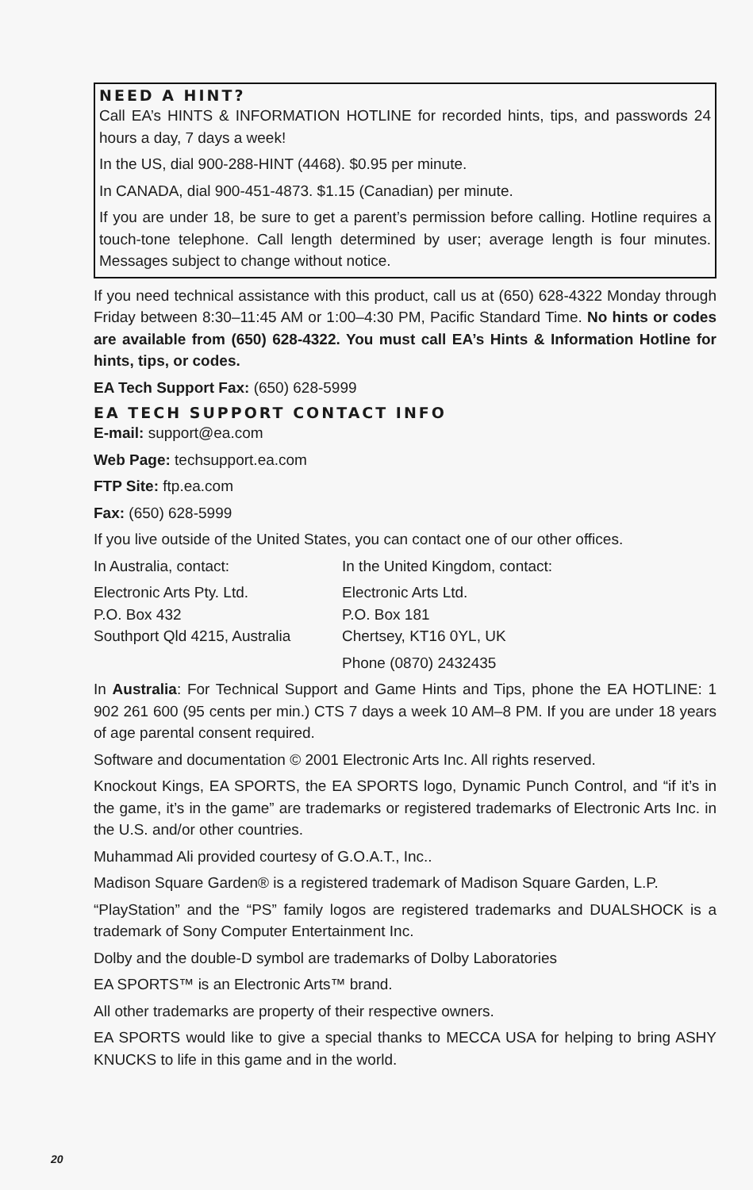NEED A HINT?
Call EA’s HINTS & INFORMATION HOTLINE for recorded hints, tips, and passwords 24 hours a day, 7 days a week!
In the US, dial 900-288-HINT (4468). $0.95 per minute.
In CANADA, dial 900-451-4873. $1.15 (Canadian) per minute.
If you are under 18, be sure to get a parent’s permission before calling. Hotline requires a touch-tone telephone. Call length determined by user; average length is four minutes. Messages subject to change without notice.
If you need technical assistance with this product, call us at (650) 628-4322 Monday through Friday between 8:30–11:45 AM or 1:00–4:30 PM, Pacific Standard Time. No hints or codes are available from (650) 628-4322. You must call EA’s Hints & Information Hotline for hints, tips, or codes.
EA Tech Support Fax: (650) 628-5999
EA TECH SUPPORT CONTACT INFO
E-mail: support@ea.com
Web Page: techsupport.ea.com
FTP Site: ftp.ea.com
Fax: (650) 628-5999
If you live outside of the United States, you can contact one of our other offices.
In Australia, contact:
Electronic Arts Pty. Ltd.
P.O. Box 432
Southport Qld 4215, Australia
In the United Kingdom, contact:
Electronic Arts Ltd.
P.O. Box 181
Chertsey, KT16 0YL, UK
Phone (0870) 2432435
In Australia: For Technical Support and Game Hints and Tips, phone the EA HOTLINE: 1 902 261 600 (95 cents per min.) CTS 7 days a week 10 AM–8 PM. If you are under 18 years of age parental consent required.
Software and documentation © 2001 Electronic Arts Inc. All rights reserved.
Knockout Kings, EA SPORTS, the EA SPORTS logo, Dynamic Punch Control, and “if it’s in the game, it’s in the game” are trademarks or registered trademarks of Electronic Arts Inc. in the U.S. and/or other countries.
Muhammad Ali provided courtesy of G.O.A.T., Inc..
Madison Square Garden® is a registered trademark of Madison Square Garden, L.P.
“PlayStation” and the “PS” family logos are registered trademarks and DUALSHOCK is a trademark of Sony Computer Entertainment Inc.
Dolby and the double-D symbol are trademarks of Dolby Laboratories
EA SPORTS™ is an Electronic Arts™ brand.
All other trademarks are property of their respective owners.
EA SPORTS would like to give a special thanks to MECCA USA for helping to bring ASHY KNUCKS to life in this game and in the world.
20